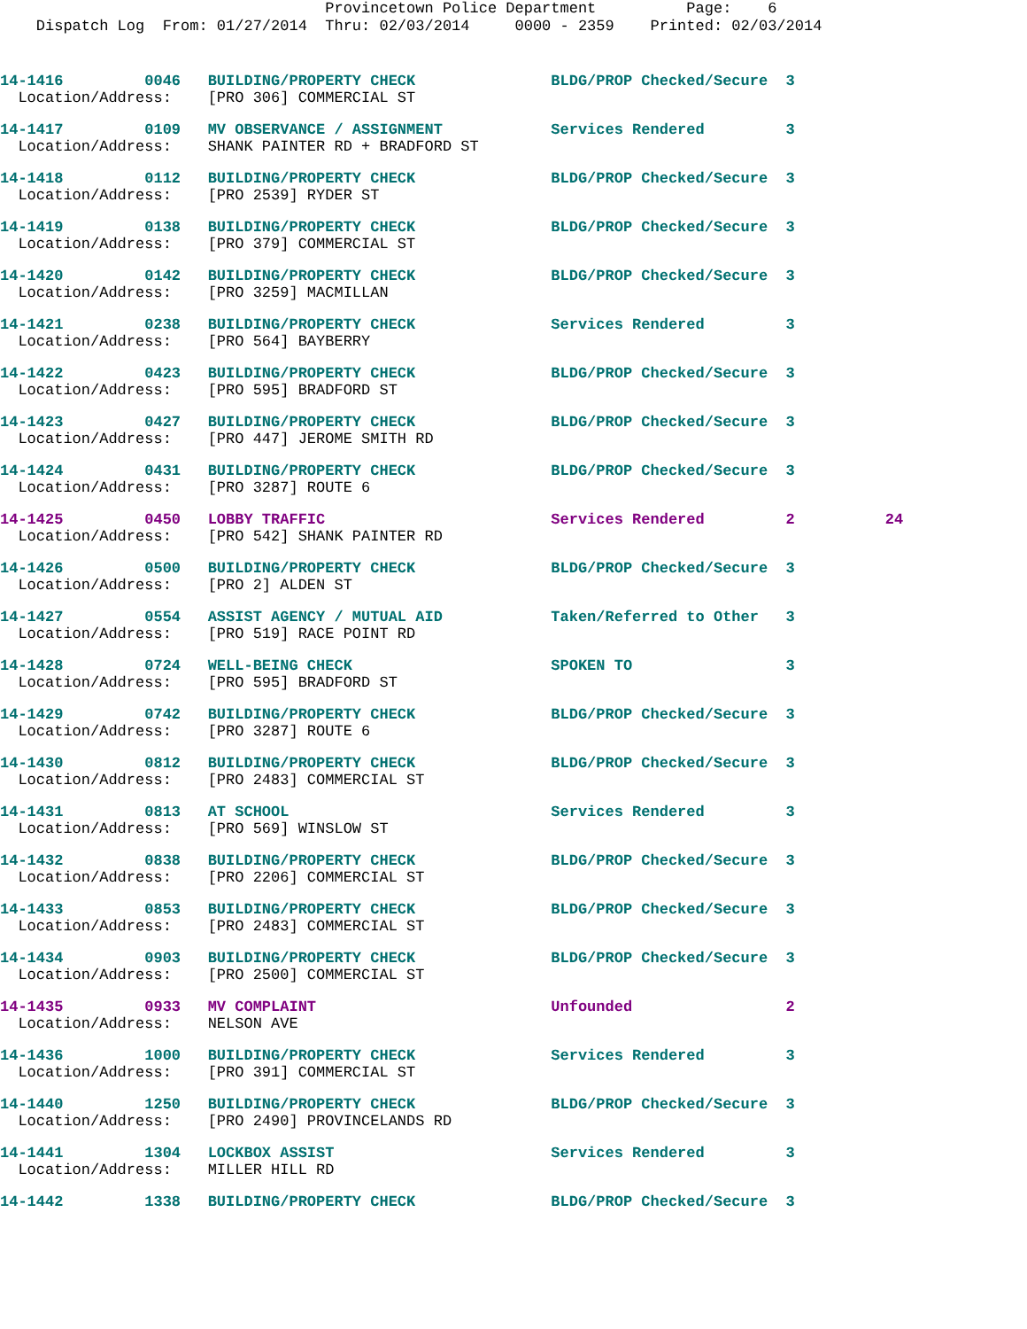Provincetown Police Department Page: 6 Dispatch Log From: 01/27/2014 Thru: 02/03/2014 0000 - 2359 Printed: 02/03/2014
14-1416 0046 BUILDING/PROPERTY CHECK BLDG/PROP Checked/Secure 3 Location/Address: [PRO 306] COMMERCIAL ST
14-1417 0109 MV OBSERVANCE / ASSIGNMENT Services Rendered 3 Location/Address: SHANK PAINTER RD + BRADFORD ST
14-1418 0112 BUILDING/PROPERTY CHECK BLDG/PROP Checked/Secure 3 Location/Address: [PRO 2539] RYDER ST
14-1419 0138 BUILDING/PROPERTY CHECK BLDG/PROP Checked/Secure 3 Location/Address: [PRO 379] COMMERCIAL ST
14-1420 0142 BUILDING/PROPERTY CHECK BLDG/PROP Checked/Secure 3 Location/Address: [PRO 3259] MACMILLAN
14-1421 0238 BUILDING/PROPERTY CHECK Services Rendered 3 Location/Address: [PRO 564] BAYBERRY
14-1422 0423 BUILDING/PROPERTY CHECK BLDG/PROP Checked/Secure 3 Location/Address: [PRO 595] BRADFORD ST
14-1423 0427 BUILDING/PROPERTY CHECK BLDG/PROP Checked/Secure 3 Location/Address: [PRO 447] JEROME SMITH RD
14-1424 0431 BUILDING/PROPERTY CHECK BLDG/PROP Checked/Secure 3 Location/Address: [PRO 3287] ROUTE 6
14-1425 0450 LOBBY TRAFFIC Services Rendered 2 24 Location/Address: [PRO 542] SHANK PAINTER RD
14-1426 0500 BUILDING/PROPERTY CHECK BLDG/PROP Checked/Secure 3 Location/Address: [PRO 2] ALDEN ST
14-1427 0554 ASSIST AGENCY / MUTUAL AID Taken/Referred to Other 3 Location/Address: [PRO 519] RACE POINT RD
14-1428 0724 WELL-BEING CHECK SPOKEN TO 3 Location/Address: [PRO 595] BRADFORD ST
14-1429 0742 BUILDING/PROPERTY CHECK BLDG/PROP Checked/Secure 3 Location/Address: [PRO 3287] ROUTE 6
14-1430 0812 BUILDING/PROPERTY CHECK BLDG/PROP Checked/Secure 3 Location/Address: [PRO 2483] COMMERCIAL ST
14-1431 0813 AT SCHOOL Services Rendered 3 Location/Address: [PRO 569] WINSLOW ST
14-1432 0838 BUILDING/PROPERTY CHECK BLDG/PROP Checked/Secure 3 Location/Address: [PRO 2206] COMMERCIAL ST
14-1433 0853 BUILDING/PROPERTY CHECK BLDG/PROP Checked/Secure 3 Location/Address: [PRO 2483] COMMERCIAL ST
14-1434 0903 BUILDING/PROPERTY CHECK BLDG/PROP Checked/Secure 3 Location/Address: [PRO 2500] COMMERCIAL ST
14-1435 0933 MV COMPLAINT Unfounded 2 Location/Address: NELSON AVE
14-1436 1000 BUILDING/PROPERTY CHECK Services Rendered 3 Location/Address: [PRO 391] COMMERCIAL ST
14-1440 1250 BUILDING/PROPERTY CHECK BLDG/PROP Checked/Secure 3 Location/Address: [PRO 2490] PROVINCELANDS RD
14-1441 1304 LOCKBOX ASSIST Services Rendered 3 Location/Address: MILLER HILL RD
14-1442 1338 BUILDING/PROPERTY CHECK BLDG/PROP Checked/Secure 3